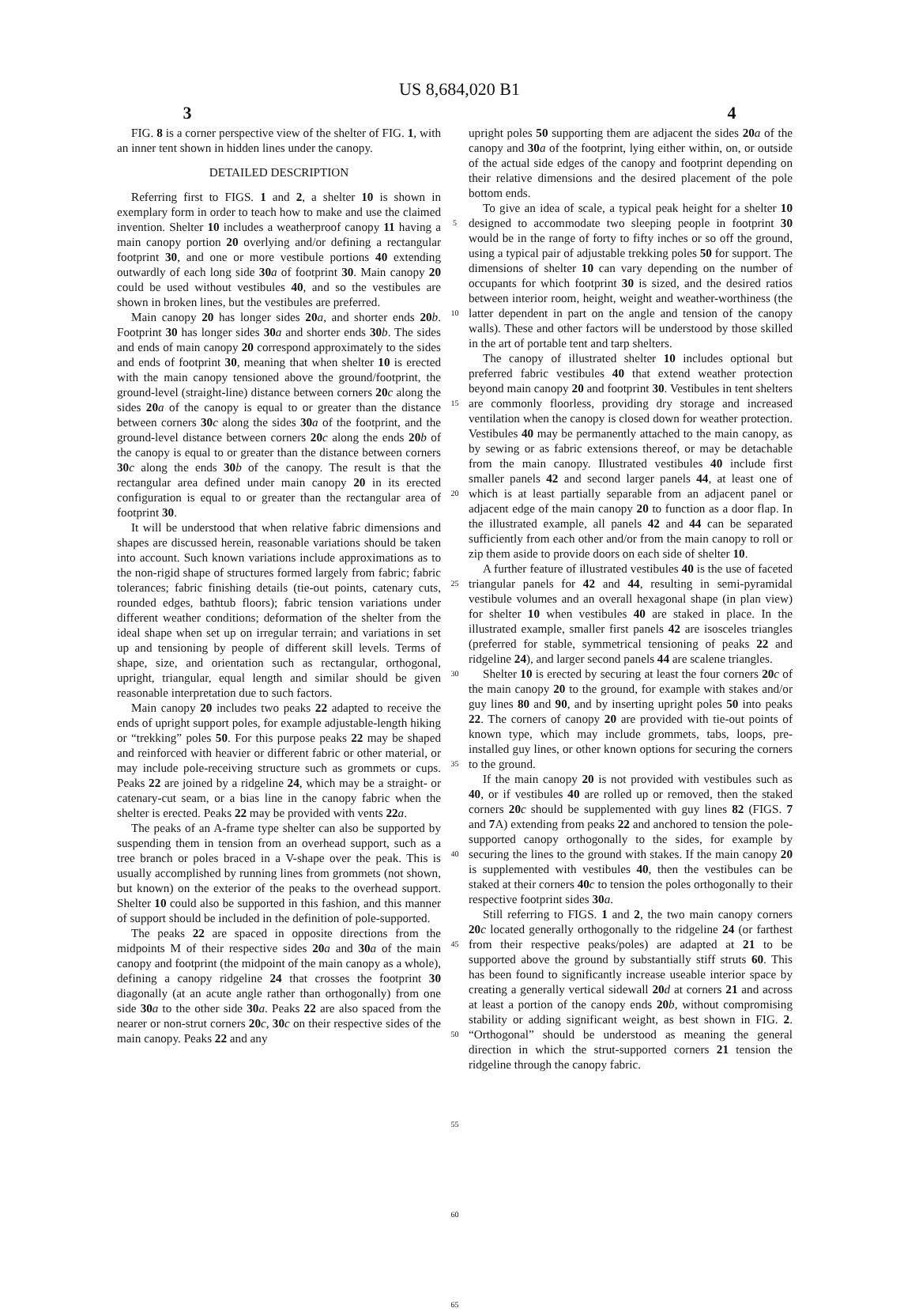US 8,684,020 B1
3 4
FIG. 8 is a corner perspective view of the shelter of FIG. 1, with an inner tent shown in hidden lines under the canopy.
DETAILED DESCRIPTION
Referring first to FIGS. 1 and 2, a shelter 10 is shown in exemplary form in order to teach how to make and use the claimed invention. Shelter 10 includes a weatherproof canopy 11 having a main canopy portion 20 overlying and/or defining a rectangular footprint 30, and one or more vestibule portions 40 extending outwardly of each long side 30 a of footprint 30. Main canopy 20 could be used without vestibules 40, and so the vestibules are shown in broken lines, but the vestibules are preferred.
Main canopy 20 has longer sides 20 a, and shorter ends 20 b. Footprint 30 has longer sides 30 a and shorter ends 30 b. The sides and ends of main canopy 20 correspond approximately to the sides and ends of footprint 30, meaning that when shelter 10 is erected with the main canopy tensioned above the ground/footprint, the ground-level (straight-line) distance between corners 20 c along the sides 20 a of the canopy is equal to or greater than the distance between corners 30 c along the sides 30 a of the footprint, and the ground-level distance between corners 20 c along the ends 20 b of the canopy is equal to or greater than the distance between corners 30 c along the ends 30 b of the canopy. The result is that the rectangular area defined under main canopy 20 in its erected configuration is equal to or greater than the rectangular area of footprint 30.
It will be understood that when relative fabric dimensions and shapes are discussed herein, reasonable variations should be taken into account. Such known variations include approximations as to the non-rigid shape of structures formed largely from fabric; fabric tolerances; fabric finishing details (tie-out points, catenary cuts, rounded edges, bathtub floors); fabric tension variations under different weather conditions; deformation of the shelter from the ideal shape when set up on irregular terrain; and variations in set up and tensioning by people of different skill levels. Terms of shape, size, and orientation such as rectangular, orthogonal, upright, triangular, equal length and similar should be given reasonable interpretation due to such factors.
Main canopy 20 includes two peaks 22 adapted to receive the ends of upright support poles, for example adjustable-length hiking or “trekking” poles 50. For this purpose peaks 22 may be shaped and reinforced with heavier or different fabric or other material, or may include pole-receiving structure such as grommets or cups. Peaks 22 are joined by a ridgeline 24, which may be a straight- or catenary-cut seam, or a bias line in the canopy fabric when the shelter is erected. Peaks 22 may be provided with vents 22 a.
The peaks of an A-frame type shelter can also be supported by suspending them in tension from an overhead support, such as a tree branch or poles braced in a V-shape over the peak. This is usually accomplished by running lines from grommets (not shown, but known) on the exterior of the peaks to the overhead support. Shelter 10 could also be supported in this fashion, and this manner of support should be included in the definition of pole-supported.
The peaks 22 are spaced in opposite directions from the midpoints M of their respective sides 20 a and 30 a of the main canopy and footprint (the midpoint of the main canopy as a whole), defining a canopy ridgeline 24 that crosses the footprint 30 diagonally (at an acute angle rather than orthogonally) from one side 30 a to the other side 30 a. Peaks 22 are also spaced from the nearer or non-strut corners 20 c, 30 c on their respective sides of the main canopy. Peaks 22 and any
5
10
15
20
25
30
35
40
45
50
55
60
65
upright poles 50 supporting them are adjacent the sides 20 a of the canopy and 30 a of the footprint, lying either within, on, or outside of the actual side edges of the canopy and footprint depending on their relative dimensions and the desired placement of the pole bottom ends.
To give an idea of scale, a typical peak height for a shelter 10 designed to accommodate two sleeping people in footprint 30 would be in the range of forty to fifty inches or so off the ground, using a typical pair of adjustable trekking poles 50 for support. The dimensions of shelter 10 can vary depending on the number of occupants for which footprint 30 is sized, and the desired ratios between interior room, height, weight and weather-worthiness (the latter dependent in part on the angle and tension of the canopy walls). These and other factors will be understood by those skilled in the art of portable tent and tarp shelters.
The canopy of illustrated shelter 10 includes optional but preferred fabric vestibules 40 that extend weather protection beyond main canopy 20 and footprint 30. Vestibules in tent shelters are commonly floorless, providing dry storage and increased ventilation when the canopy is closed down for weather protection. Vestibules 40 may be permanently attached to the main canopy, as by sewing or as fabric extensions thereof, or may be detachable from the main canopy. Illustrated vestibules 40 include first smaller panels 42 and second larger panels 44, at least one of which is at least partially separable from an adjacent panel or adjacent edge of the main canopy 20 to function as a door flap. In the illustrated example, all panels 42 and 44 can be separated sufficiently from each other and/or from the main canopy to roll or zip them aside to provide doors on each side of shelter 10.
A further feature of illustrated vestibules 40 is the use of faceted triangular panels for 42 and 44, resulting in semi-pyramidal vestibule volumes and an overall hexagonal shape (in plan view) for shelter 10 when vestibules 40 are staked in place. In the illustrated example, smaller first panels 42 are isosceles triangles (preferred for stable, symmetrical tensioning of peaks 22 and ridgeline 24), and larger second panels 44 are scalene triangles.
Shelter 10 is erected by securing at least the four corners 20 c of the main canopy 20 to the ground, for example with stakes and/or guy lines 80 and 90, and by inserting upright poles 50 into peaks 22. The corners of canopy 20 are provided with tie-out points of known type, which may include grommets, tabs, loops, pre-installed guy lines, or other known options for securing the corners to the ground.
If the main canopy 20 is not provided with vestibules such as 40, or if vestibules 40 are rolled up or removed, then the staked corners 20 c should be supplemented with guy lines 82 (FIGS. 7 and 7 A) extending from peaks 22 and anchored to tension the pole-supported canopy orthogonally to the sides, for example by securing the lines to the ground with stakes. If the main canopy 20 is supplemented with vestibules 40, then the vestibules can be staked at their corners 40 c to tension the poles orthogonally to their respective footprint sides 30 a.
Still referring to FIGS. 1 and 2, the two main canopy corners 20 c located generally orthogonally to the ridgeline 24 (or farthest from their respective peaks/poles) are adapted at 21 to be supported above the ground by substantially stiff struts 60. This has been found to significantly increase useable interior space by creating a generally vertical sidewall 20 d at corners 21 and across at least a portion of the canopy ends 20 b, without compromising stability or adding significant weight, as best shown in FIG. 2. “Orthogonal” should be understood as meaning the general direction in which the strut-supported corners 21 tension the ridgeline through the canopy fabric.